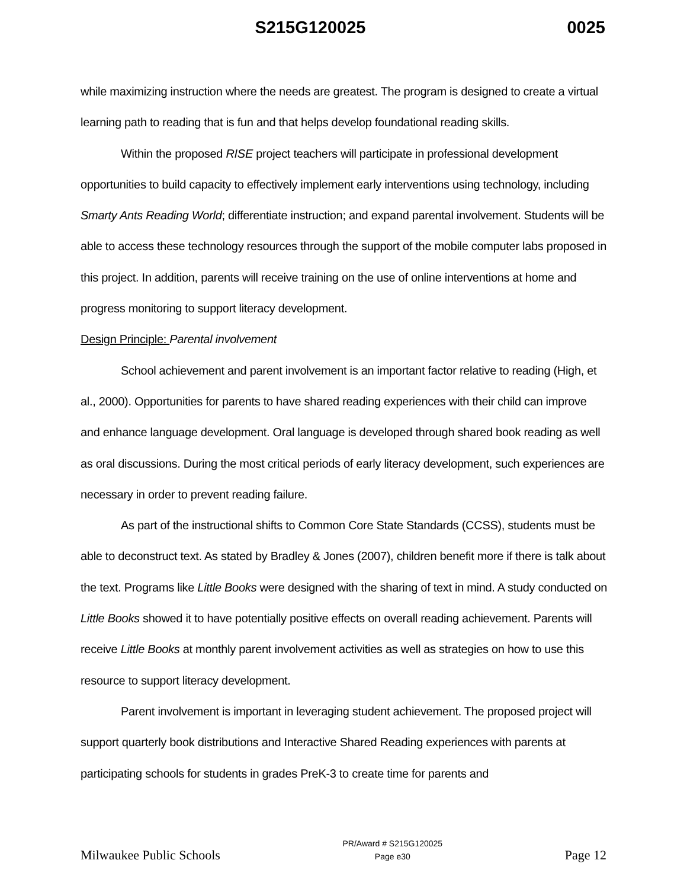S215G120025 0025
while maximizing instruction where the needs are greatest. The program is designed to create a virtual learning path to reading that is fun and that helps develop foundational reading skills.
Within the proposed RISE project teachers will participate in professional development opportunities to build capacity to effectively implement early interventions using technology, including Smarty Ants Reading World; differentiate instruction; and expand parental involvement. Students will be able to access these technology resources through the support of the mobile computer labs proposed in this project. In addition, parents will receive training on the use of online interventions at home and progress monitoring to support literacy development.
Design Principle: Parental involvement
School achievement and parent involvement is an important factor relative to reading (High, et al., 2000). Opportunities for parents to have shared reading experiences with their child can improve and enhance language development. Oral language is developed through shared book reading as well as oral discussions. During the most critical periods of early literacy development, such experiences are necessary in order to prevent reading failure.
As part of the instructional shifts to Common Core State Standards (CCSS), students must be able to deconstruct text. As stated by Bradley & Jones (2007), children benefit more if there is talk about the text. Programs like Little Books were designed with the sharing of text in mind. A study conducted on Little Books showed it to have potentially positive effects on overall reading achievement. Parents will receive Little Books at monthly parent involvement activities as well as strategies on how to use this resource to support literacy development.
Parent involvement is important in leveraging student achievement. The proposed project will support quarterly book distributions and Interactive Shared Reading experiences with parents at participating schools for students in grades PreK-3 to create time for parents and
Milwaukee Public Schools
PR/Award # S215G120025
Page e30
Page 12